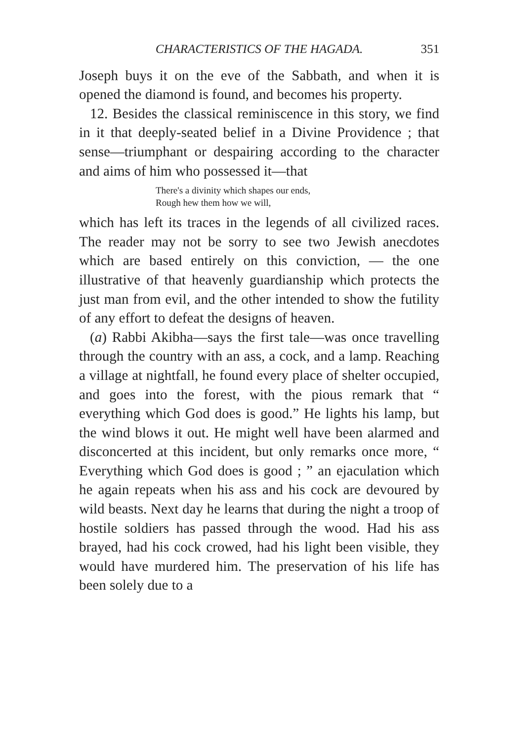CHARACTERISTICS OF THE HAGADA. 351
Joseph buys it on the eve of the Sabbath, and when it is opened the diamond is found, and becomes his property.
12. Besides the classical reminiscence in this story, we find in it that deeply-seated belief in a Divine Providence ; that sense—triumphant or despairing according to the character and aims of him who possessed it—that
There's a divinity which shapes our ends,
Rough hew them how we will,
which has left its traces in the legends of all civilized races. The reader may not be sorry to see two Jewish anecdotes which are based entirely on this conviction, — the one illustrative of that heavenly guardianship which protects the just man from evil, and the other intended to show the futility of any effort to defeat the designs of heaven.
(a) Rabbi Akibha—says the first tale—was once travelling through the country with an ass, a cock, and a lamp. Reaching a village at nightfall, he found every place of shelter occupied, and goes into the forest, with the pious remark that “ everything which God does is good.” He lights his lamp, but the wind blows it out. He might well have been alarmed and disconcerted at this incident, but only remarks once more, “ Everything which God does is good ; ” an ejaculation which he again repeats when his ass and his cock are devoured by wild beasts. Next day he learns that during the night a troop of hostile soldiers has passed through the wood. Had his ass brayed, had his cock crowed, had his light been visible, they would have murdered him. The preservation of his life has been solely due to a